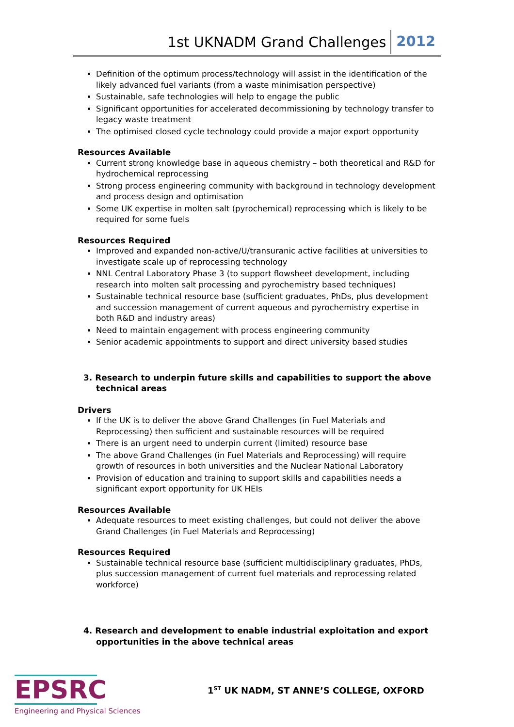1st UKNADM Grand Challenges 2012
Definition of the optimum process/technology will assist in the identification of the likely advanced fuel variants (from a waste minimisation perspective)
Sustainable, safe technologies will help to engage the public
Significant opportunities for accelerated decommissioning by technology transfer to legacy waste treatment
The optimised closed cycle technology could provide a major export opportunity
Resources Available
Current strong knowledge base in aqueous chemistry – both theoretical and R&D for hydrochemical reprocessing
Strong process engineering community with background in technology development and process design and optimisation
Some UK expertise in molten salt (pyrochemical) reprocessing which is likely to be required for some fuels
Resources Required
Improved and expanded non-active/U/transuranic active facilities at universities to investigate scale up of reprocessing technology
NNL Central Laboratory Phase 3 (to support flowsheet development, including research into molten salt processing and pyrochemistry based techniques)
Sustainable technical resource base (sufficient graduates, PhDs, plus development and succession management of current aqueous and pyrochemistry expertise in both R&D and industry areas)
Need to maintain engagement with process engineering community
Senior academic appointments to support and direct university based studies
3. Research to underpin future skills and capabilities to support the above technical areas
Drivers
If the UK is to deliver the above Grand Challenges (in Fuel Materials and Reprocessing) then sufficient and sustainable resources will be required
There is an urgent need to underpin current (limited) resource base
The above Grand Challenges (in Fuel Materials and Reprocessing) will require growth of resources in both universities and the Nuclear National Laboratory
Provision of education and training to support skills and capabilities needs a significant export opportunity for UK HEIs
Resources Available
Adequate resources to meet existing challenges, but could not deliver the above Grand Challenges (in Fuel Materials and Reprocessing)
Resources Required
Sustainable technical resource base (sufficient multidisciplinary graduates, PhDs, plus succession management of current fuel materials and reprocessing related workforce)
4. Research and development to enable industrial exploitation and export opportunities in the above technical areas
EPSRC
Engineering and Physical Sciences
1<sup>ST</sup> UK NADM, ST ANNE’S COLLEGE, OXFORD